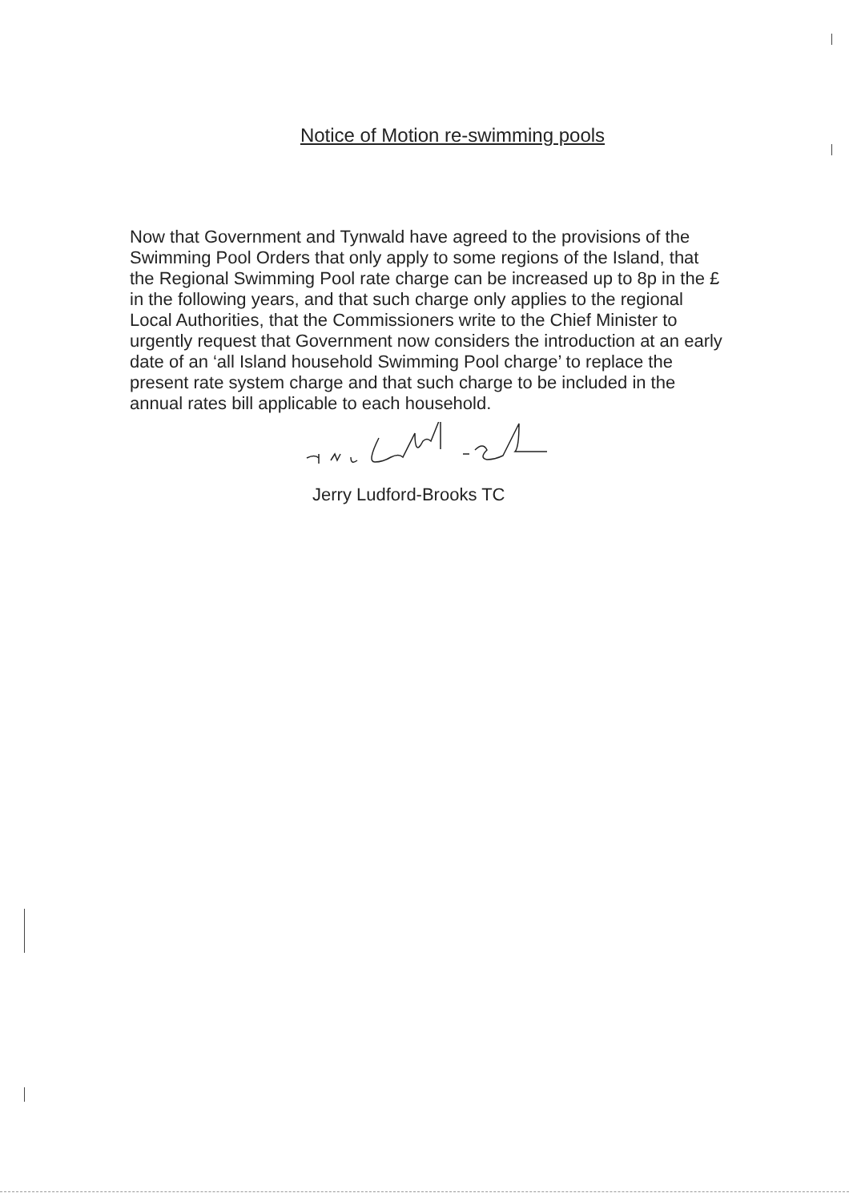Notice of Motion re-swimming pools
Now that Government and Tynwald have agreed to the provisions of the Swimming Pool Orders that only apply to some regions of the Island, that the Regional Swimming Pool rate charge can be increased up to 8p in the £ in the following years, and that such charge only applies to the regional Local Authorities, that the Commissioners write to the Chief Minister to urgently request that Government now considers the introduction at an early date of an ‘all Island household Swimming Pool charge’ to replace the present rate system charge and that such charge to be included in the annual rates bill applicable to each household.
Jerry Ludford-Brooks TC